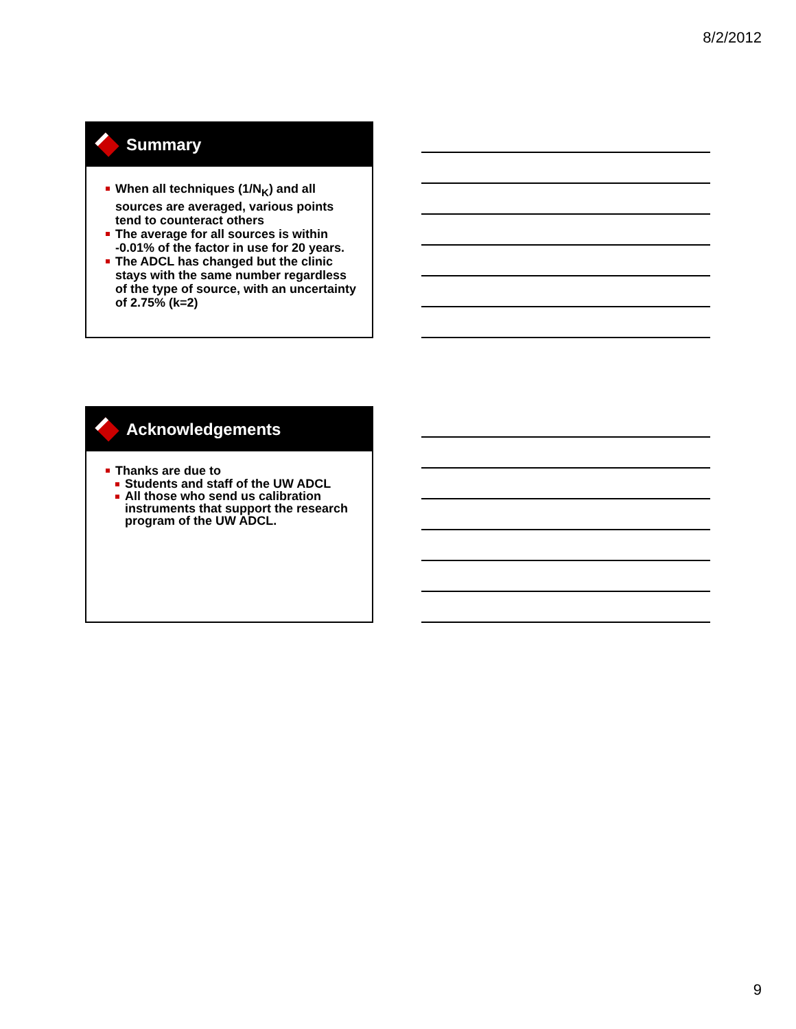8/2/2012
Summary
When all techniques (1/N<sub>K</sub>) and all sources are averaged, various points tend to counteract others
The average for all sources is within -0.01% of the factor in use for 20 years.
The ADCL has changed but the clinic stays with the same number regardless of the type of source, with an uncertainty of 2.75% (k=2)
Acknowledgements
Thanks are due to
Students and staff of the UW ADCL
All those who send us calibration instruments that support the research program of the UW ADCL.
9